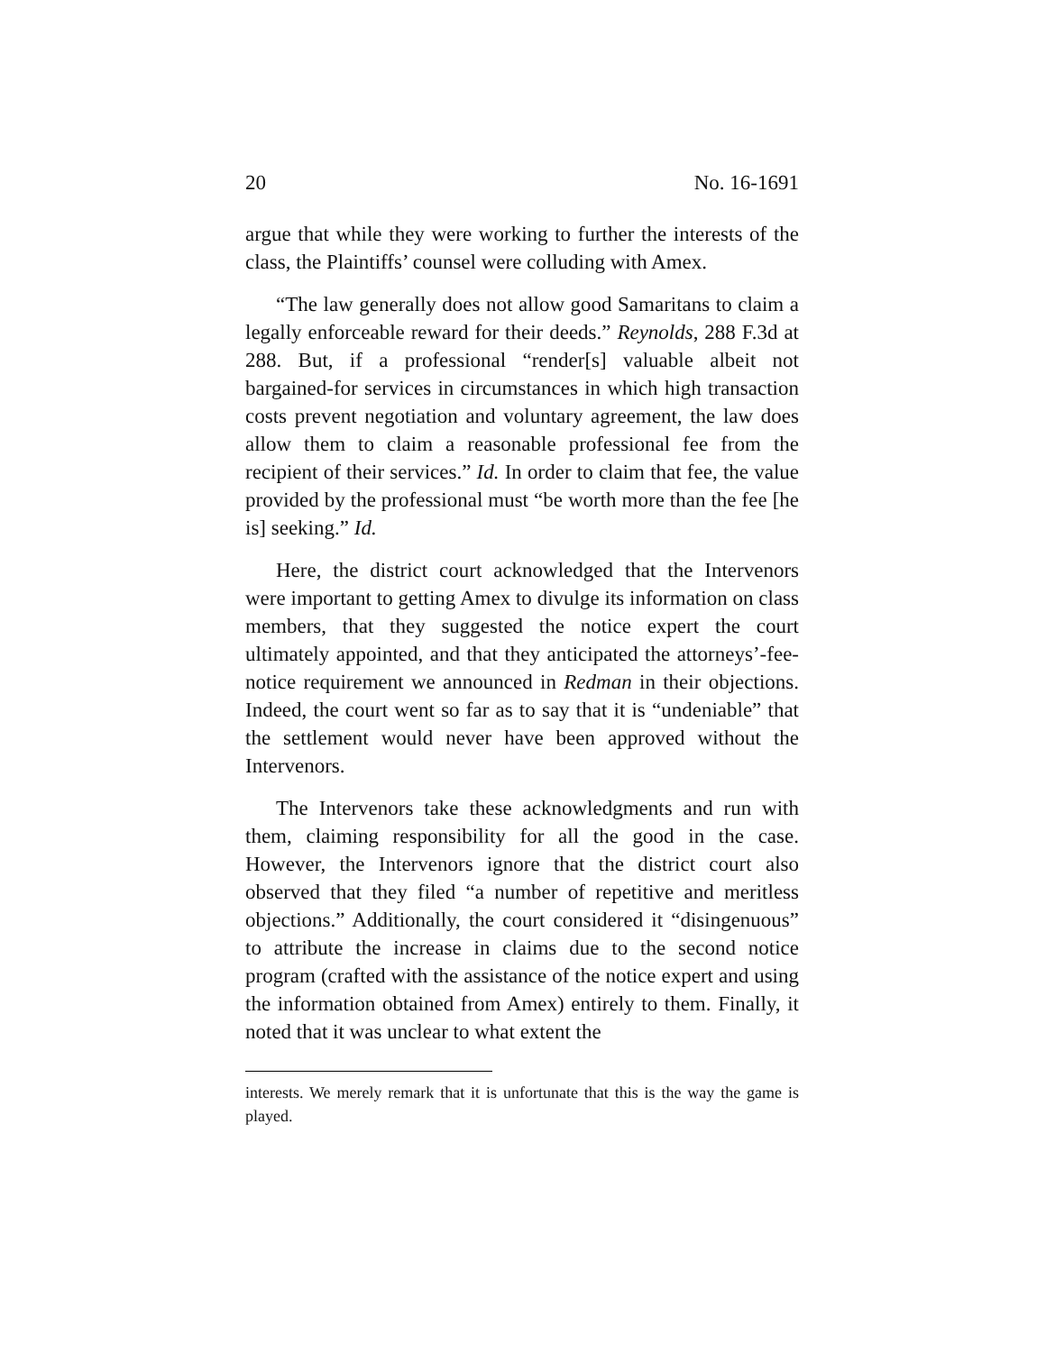20 No. 16-1691
argue that while they were working to further the interests of the class, the Plaintiffs’ counsel were colluding with Amex.
“The law generally does not allow good Samaritans to claim a legally enforceable reward for their deeds.” Reynolds, 288 F.3d at 288. But, if a professional “render[s] valuable albeit not bargained-for services in circumstances in which high transaction costs prevent negotiation and voluntary agreement, the law does allow them to claim a reasonable professional fee from the recipient of their services.” Id. In order to claim that fee, the value provided by the professional must “be worth more than the fee [he is] seeking.” Id.
Here, the district court acknowledged that the Intervenors were important to getting Amex to divulge its information on class members, that they suggested the notice expert the court ultimately appointed, and that they anticipated the attorneys’-fee-notice requirement we announced in Redman in their objections. Indeed, the court went so far as to say that it is “undeniable” that the settlement would never have been approved without the Intervenors.
The Intervenors take these acknowledgments and run with them, claiming responsibility for all the good in the case. However, the Intervenors ignore that the district court also observed that they filed “a number of repetitive and meritless objections.” Additionally, the court considered it “disingenuous” to attribute the increase in claims due to the second notice program (crafted with the assistance of the notice expert and using the information obtained from Amex) entirely to them. Finally, it noted that it was unclear to what extent the
interests. We merely remark that it is unfortunate that this is the way the game is played.